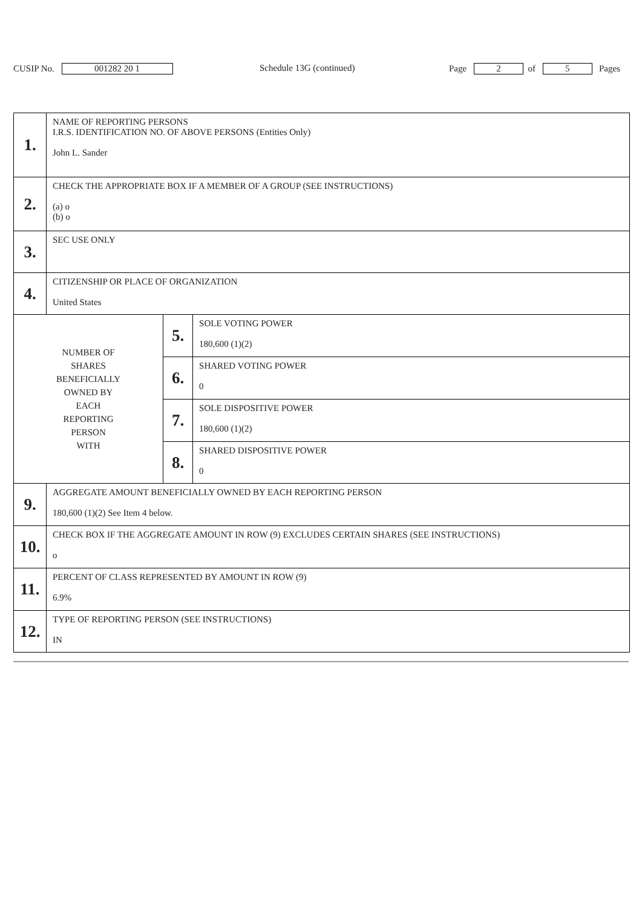CUSIP No. 001282 20 1 Schedule 13G (continued) Page 2 of 5 Pages
| 1. | NAME OF REPORTING PERSONS I.R.S. IDENTIFICATION NO. OF ABOVE PERSONS (Entities Only) John L. Sander | | |
| 2. | CHECK THE APPROPRIATE BOX IF A MEMBER OF A GROUP (SEE INSTRUCTIONS) (a) o (b) o | | |
| 3. | SEC USE ONLY | | |
| 4. | CITIZENSHIP OR PLACE OF ORGANIZATION United States | | |
| NUMBER OF SHARES BENEFICIALLY OWNED BY EACH REPORTING PERSON WITH | | 5. | SOLE VOTING POWER 180,600 (1)(2) |
| | | 6. | SHARED VOTING POWER 0 |
| | | 7. | SOLE DISPOSITIVE POWER 180,600 (1)(2) |
| | | 8. | SHARED DISPOSITIVE POWER 0 |
| 9. | AGGREGATE AMOUNT BENEFICIALLY OWNED BY EACH REPORTING PERSON 180,600 (1)(2) See Item 4 below. | | |
| 10. | CHECK BOX IF THE AGGREGATE AMOUNT IN ROW (9) EXCLUDES CERTAIN SHARES (SEE INSTRUCTIONS) o | | |
| 11. | PERCENT OF CLASS REPRESENTED BY AMOUNT IN ROW (9) 6.9% | | |
| 12. | TYPE OF REPORTING PERSON (SEE INSTRUCTIONS) IN | | |